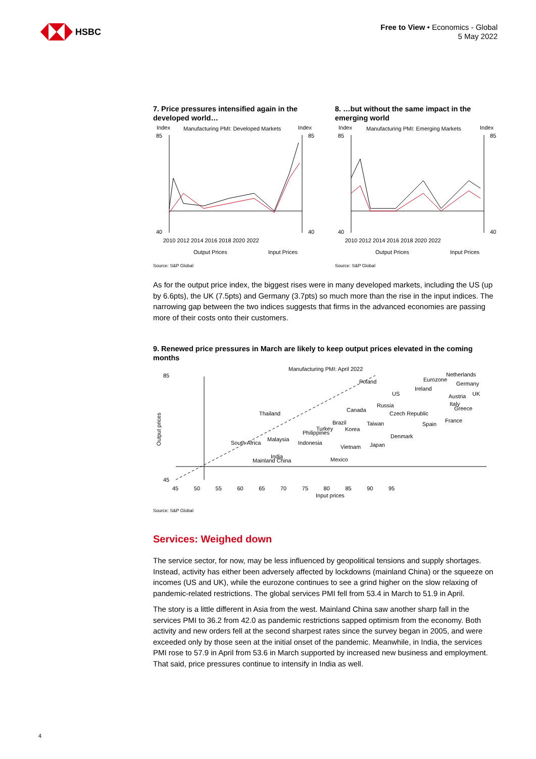HSBC
Free to View • Economics - Global
5 May 2022
7. Price pressures intensified again in the developed world…
Index
Manufacturing PMI: Developed Markets
Index
85
40
85
40
2010 2012 2014 2016 2018 2020 2022
Output Prices
Input Prices
Source: S&P Global
8. …but without the same impact in the emerging world
Index
Manufacturing PMI: Emerging Markets
Index
85
40
85
40
2010 2012 2014 2016 2018 2020 2022
Output Prices
Input Prices
Source: S&P Global
As for the output price index, the biggest rises were in many developed markets, including the US (up by 6.6pts), the UK (7.5pts) and Germany (3.7pts) so much more than the rise in the input indices. The narrowing gap between the two indices suggests that firms in the advanced economies are passing more of their costs onto their customers.
9. Renewed price pressures in March are likely to keep output prices elevated in the coming months
Manufacturing PMI: April 2022
85
45
Poland
Eurozone
Netherlands
Germany
Ireland
US
Austria
UK
Russia
Italy
Greece
Thailand
Canada
Czech Republic
Brazil
Taiwan
Spain
France
Turkey
Korea
Philippines
Denmark
Malaysia
South Africa
Indonesia
Japan
Vietnam
India
Mainland China
Mexico
45 50 55 60 65 70 75 80 85 90 95
Input prices
Output prices
Source: S&P Global
Services: Weighed down
The service sector, for now, may be less influenced by geopolitical tensions and supply shortages. Instead, activity has either been adversely affected by lockdowns (mainland China) or the squeeze on incomes (US and UK), while the eurozone continues to see a grind higher on the slow relaxing of pandemic-related restrictions. The global services PMI fell from 53.4 in March to 51.9 in April.
The story is a little different in Asia from the west. Mainland China saw another sharp fall in the services PMI to 36.2 from 42.0 as pandemic restrictions sapped optimism from the economy. Both activity and new orders fell at the second sharpest rates since the survey began in 2005, and were exceeded only by those seen at the initial onset of the pandemic. Meanwhile, in India, the services PMI rose to 57.9 in April from 53.6 in March supported by increased new business and employment. That said, price pressures continue to intensify in India as well.
4